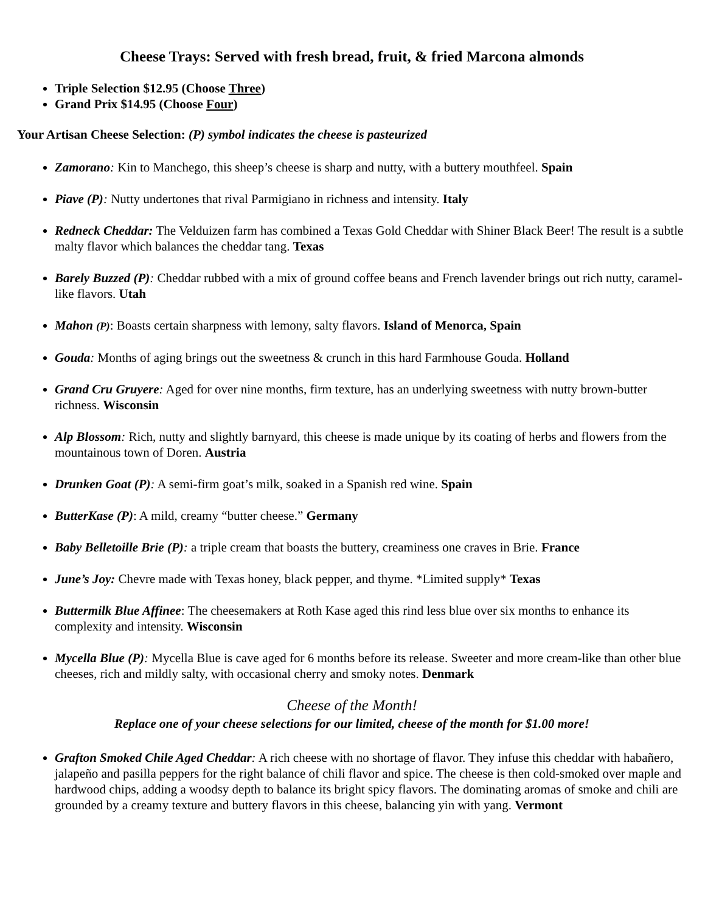Cheese Trays: Served with fresh bread, fruit, & fried Marcona almonds
Triple Selection $12.95 (Choose Three)
Grand Prix $14.95 (Choose Four)
Your Artisan Cheese Selection: (P) symbol indicates the cheese is pasteurized
Zamorano: Kin to Manchego, this sheep’s cheese is sharp and nutty, with a buttery mouthfeel. Spain
Piave (P): Nutty undertones that rival Parmigiano in richness and intensity. Italy
Redneck Cheddar: The Velduizen farm has combined a Texas Gold Cheddar with Shiner Black Beer! The result is a subtle malty flavor which balances the cheddar tang. Texas
Barely Buzzed (P): Cheddar rubbed with a mix of ground coffee beans and French lavender brings out rich nutty, caramel-like flavors. Utah
Mahon (P): Boasts certain sharpness with lemony, salty flavors. Island of Menorca, Spain
Gouda: Months of aging brings out the sweetness & crunch in this hard Farmhouse Gouda. Holland
Grand Cru Gruyere: Aged for over nine months, firm texture, has an underlying sweetness with nutty brown-butter richness. Wisconsin
Alp Blossom: Rich, nutty and slightly barnyard, this cheese is made unique by its coating of herbs and flowers from the mountainous town of Doren. Austria
Drunken Goat (P): A semi-firm goat’s milk, soaked in a Spanish red wine. Spain
ButterKase (P): A mild, creamy “butter cheese.” Germany
Baby Belletoille Brie (P): a triple cream that boasts the buttery, creaminess one craves in Brie. France
June’s Joy: Chevre made with Texas honey, black pepper, and thyme. *Limited supply* Texas
Buttermilk Blue Affinee: The cheesemakers at Roth Kase aged this rind less blue over six months to enhance its complexity and intensity. Wisconsin
Mycella Blue (P): Mycella Blue is cave aged for 6 months before its release. Sweeter and more cream-like than other blue cheeses, rich and mildly salty, with occasional cherry and smoky notes. Denmark
Cheese of the Month!
Replace one of your cheese selections for our limited, cheese of the month for $1.00 more!
Grafton Smoked Chile Aged Cheddar: A rich cheese with no shortage of flavor. They infuse this cheddar with habañero, jalapeño and pasilla peppers for the right balance of chili flavor and spice. The cheese is then cold-smoked over maple and hardwood chips, adding a woodsy depth to balance its bright spicy flavors. The dominating aromas of smoke and chili are grounded by a creamy texture and buttery flavors in this cheese, balancing yin with yang. Vermont